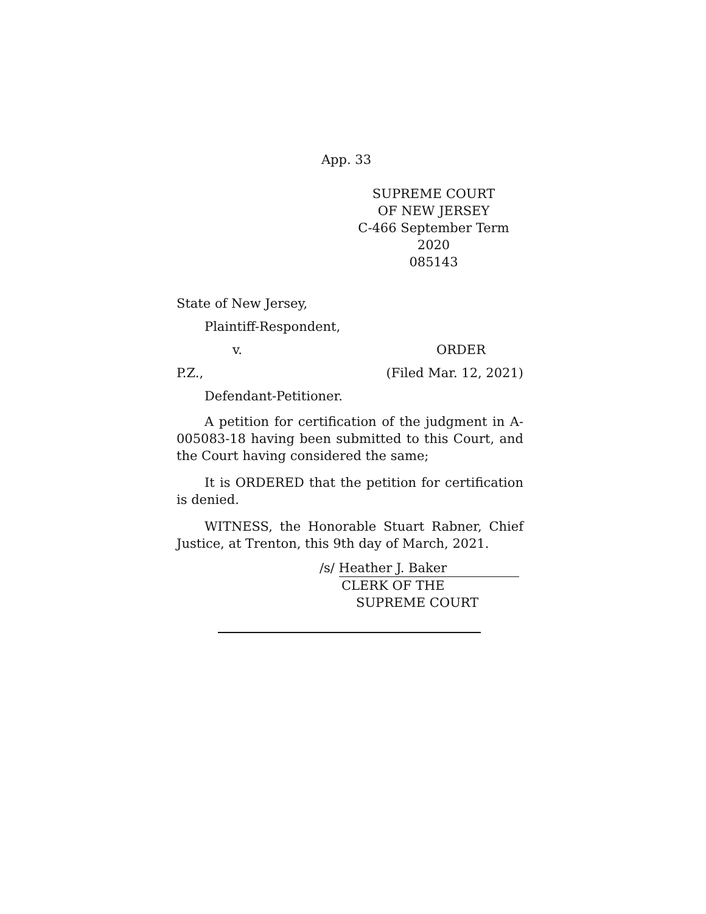App. 33
SUPREME COURT
OF NEW JERSEY
C-466 September Term 2020
085143
State of New Jersey,
Plaintiff-Respondent,
v. ORDER
P.Z., (Filed Mar. 12, 2021)
Defendant-Petitioner.
A petition for certification of the judgment in A-005083-18 having been submitted to this Court, and the Court having considered the same;
It is ORDERED that the petition for certification is denied.
WITNESS, the Honorable Stuart Rabner, Chief Justice, at Trenton, this 9th day of March, 2021.
/s/ Heather J. Baker
CLERK OF THE
SUPREME COURT